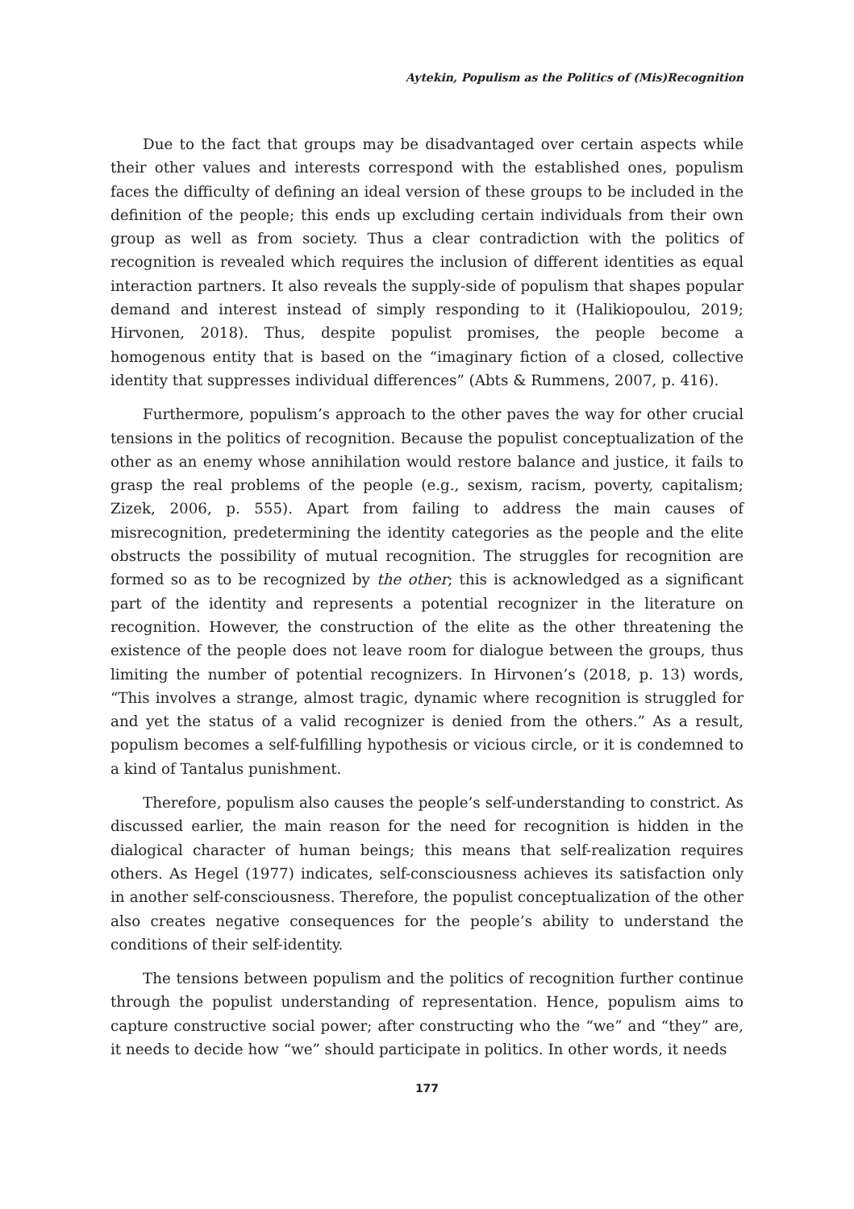Aytekin, Populism as the Politics of (Mis)Recognition
Due to the fact that groups may be disadvantaged over certain aspects while their other values and interests correspond with the established ones, populism faces the difficulty of defining an ideal version of these groups to be included in the definition of the people; this ends up excluding certain individuals from their own group as well as from society. Thus a clear contradiction with the politics of recognition is revealed which requires the inclusion of different identities as equal interaction partners. It also reveals the supply-side of populism that shapes popular demand and interest instead of simply responding to it (Halikiopoulou, 2019; Hirvonen, 2018). Thus, despite populist promises, the people become a homogenous entity that is based on the “imaginary fiction of a closed, collective identity that suppresses individual differences” (Abts & Rummens, 2007, p. 416).
Furthermore, populism’s approach to the other paves the way for other crucial tensions in the politics of recognition. Because the populist conceptualization of the other as an enemy whose annihilation would restore balance and justice, it fails to grasp the real problems of the people (e.g., sexism, racism, poverty, capitalism; Zizek, 2006, p. 555). Apart from failing to address the main causes of misrecognition, predetermining the identity categories as the people and the elite obstructs the possibility of mutual recognition. The struggles for recognition are formed so as to be recognized by the other; this is acknowledged as a significant part of the identity and represents a potential recognizer in the literature on recognition. However, the construction of the elite as the other threatening the existence of the people does not leave room for dialogue between the groups, thus limiting the number of potential recognizers. In Hirvonen’s (2018, p. 13) words, “This involves a strange, almost tragic, dynamic where recognition is struggled for and yet the status of a valid recognizer is denied from the others.” As a result, populism becomes a self-fulfilling hypothesis or vicious circle, or it is condemned to a kind of Tantalus punishment.
Therefore, populism also causes the people’s self-understanding to constrict. As discussed earlier, the main reason for the need for recognition is hidden in the dialogical character of human beings; this means that self-realization requires others. As Hegel (1977) indicates, self-consciousness achieves its satisfaction only in another self-consciousness. Therefore, the populist conceptualization of the other also creates negative consequences for the people’s ability to understand the conditions of their self-identity.
The tensions between populism and the politics of recognition further continue through the populist understanding of representation. Hence, populism aims to capture constructive social power; after constructing who the “we” and “they” are, it needs to decide how “we” should participate in politics. In other words, it needs
177